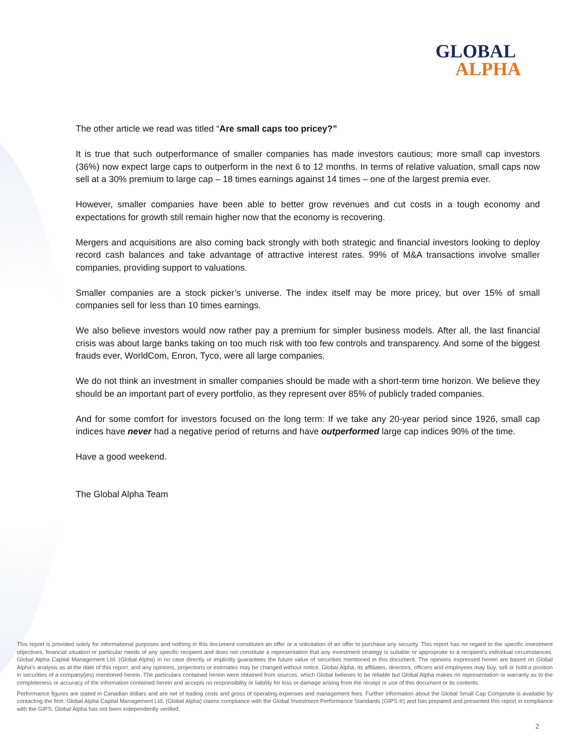GLOBAL
ALPHA
The other article we read was titled “Are small caps too pricey?”
It is true that such outperformance of smaller companies has made investors cautious; more small cap investors (36%) now expect large caps to outperform in the next 6 to 12 months. In terms of relative valuation, small caps now sell at a 30% premium to large cap – 18 times earnings against 14 times – one of the largest premia ever.
However, smaller companies have been able to better grow revenues and cut costs in a tough economy and expectations for growth still remain higher now that the economy is recovering.
Mergers and acquisitions are also coming back strongly with both strategic and financial investors looking to deploy record cash balances and take advantage of attractive interest rates. 99% of M&A transactions involve smaller companies, providing support to valuations.
Smaller companies are a stock picker’s universe. The index itself may be more pricey, but over 15% of small companies sell for less than 10 times earnings.
We also believe investors would now rather pay a premium for simpler business models. After all, the last financial crisis was about large banks taking on too much risk with too few controls and transparency. And some of the biggest frauds ever, WorldCom, Enron, Tyco, were all large companies.
We do not think an investment in smaller companies should be made with a short-term time horizon. We believe they should be an important part of every portfolio, as they represent over 85% of publicly traded companies.
And for some comfort for investors focused on the long term: If we take any 20-year period since 1926, small cap indices have never had a negative period of returns and have outperformed large cap indices 90% of the time.
Have a good weekend.
The Global Alpha Team
This report is provided solely for informational purposes and nothing in this document constitutes an offer or a solicitation of an offer to purchase any security. This report has no regard to the specific investment objectives, financial situation or particular needs of any specific recipient and does not constitute a representation that any investment strategy is suitable or appropriate to a recipient’s individual circumstances. Global Alpha Capital Management Ltd. (Global Alpha) in no case directly or implicitly guarantees the future value of securities mentioned in this document. The opinions expressed herein are based on Global Alpha’s analysis as at the date of this report, and any opinions, projections or estimates may be changed without notice. Global Alpha, its affiliates, directors, officers and employees may buy, sell or hold a position in securities of a company(ies) mentioned herein. The particulars contained herein were obtained from sources, which Global believes to be reliable but Global Alpha makes no representation or warranty as to the completeness or accuracy of the information contained herein and accepts no responsibility or liability for loss or damage arising from the receipt or use of this document or its contents.
Performance figures are stated in Canadian dollars and are net of trading costs and gross of operating expenses and management fees. Further information about the Global Small Cap Composite is available by contacting the firm. Global Alpha Capital Management Ltd. (Global Alpha) claims compliance with the Global Investment Performance Standards (GIPS ®) and has prepared and presented this report in compliance with the GIPS. Global Alpha has not been independently verified.
2